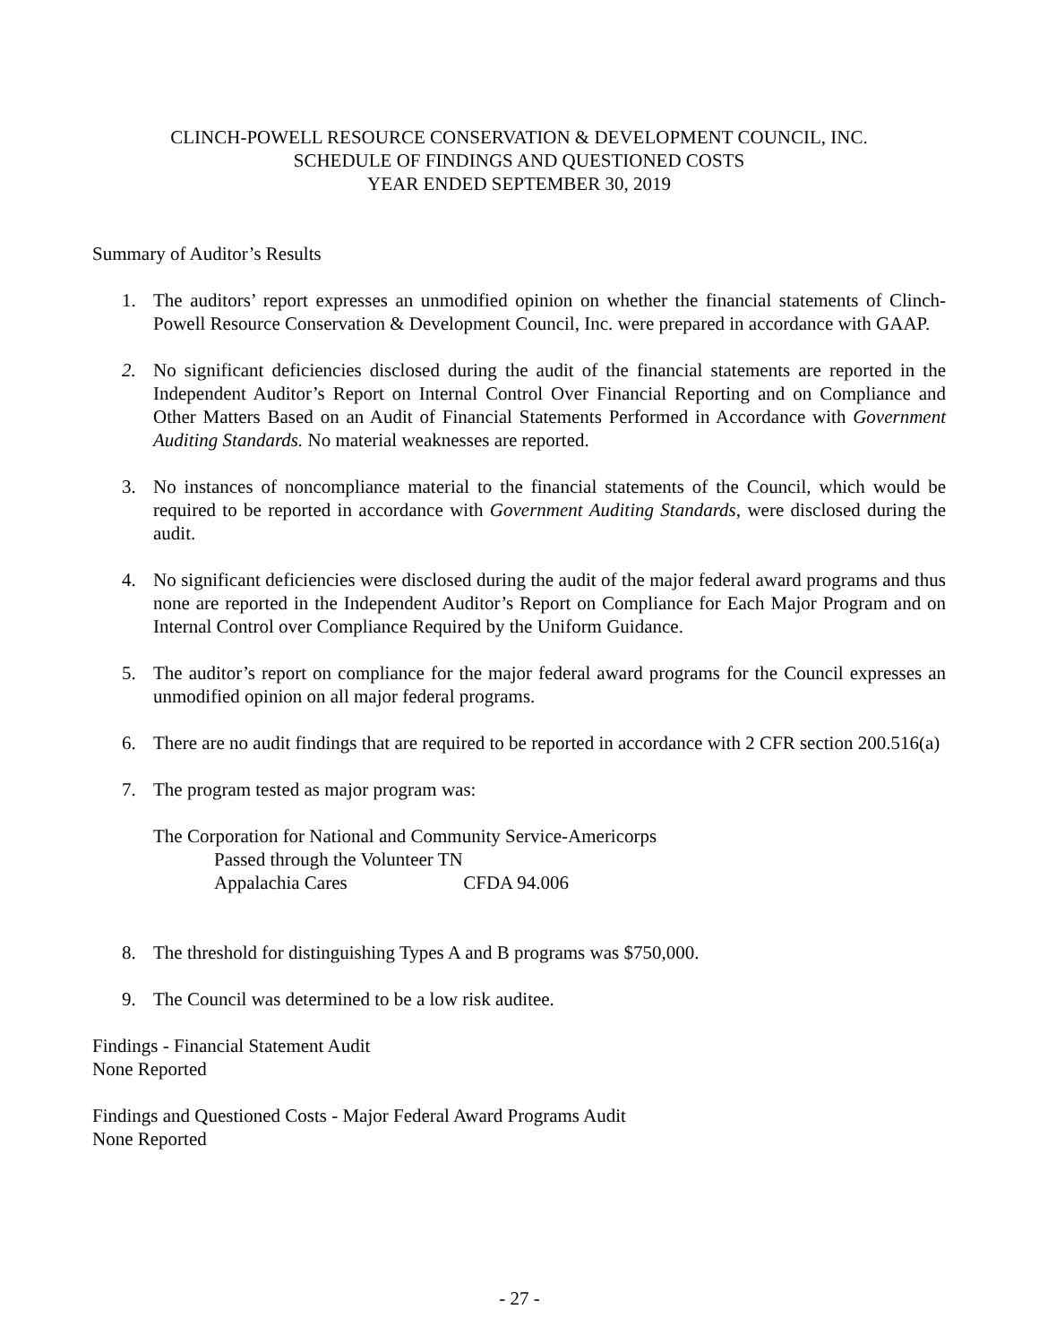CLINCH-POWELL RESOURCE CONSERVATION & DEVELOPMENT COUNCIL, INC.
SCHEDULE OF FINDINGS AND QUESTIONED COSTS
YEAR ENDED SEPTEMBER 30, 2019
Summary of Auditor’s Results
1. The auditors’ report expresses an unmodified opinion on whether the financial statements of Clinch-Powell Resource Conservation & Development Council, Inc. were prepared in accordance with GAAP.
2. No significant deficiencies disclosed during the audit of the financial statements are reported in the Independent Auditor’s Report on Internal Control Over Financial Reporting and on Compliance and Other Matters Based on an Audit of Financial Statements Performed in Accordance with Government Auditing Standards. No material weaknesses are reported.
3. No instances of noncompliance material to the financial statements of the Council, which would be required to be reported in accordance with Government Auditing Standards, were disclosed during the audit.
4. No significant deficiencies were disclosed during the audit of the major federal award programs and thus none are reported in the Independent Auditor’s Report on Compliance for Each Major Program and on Internal Control over Compliance Required by the Uniform Guidance.
5. The auditor’s report on compliance for the major federal award programs for the Council expresses an unmodified opinion on all major federal programs.
6. There are no audit findings that are required to be reported in accordance with 2 CFR section 200.516(a)
7. The program tested as major program was:
The Corporation for National and Community Service-Americorps
Passed through the Volunteer TN
Appalachia Cares CFDA 94.006
8. The threshold for distinguishing Types A and B programs was $750,000.
9. The Council was determined to be a low risk auditee.
Findings - Financial Statement Audit
None Reported
Findings and Questioned Costs - Major Federal Award Programs Audit
None Reported
- 27 -